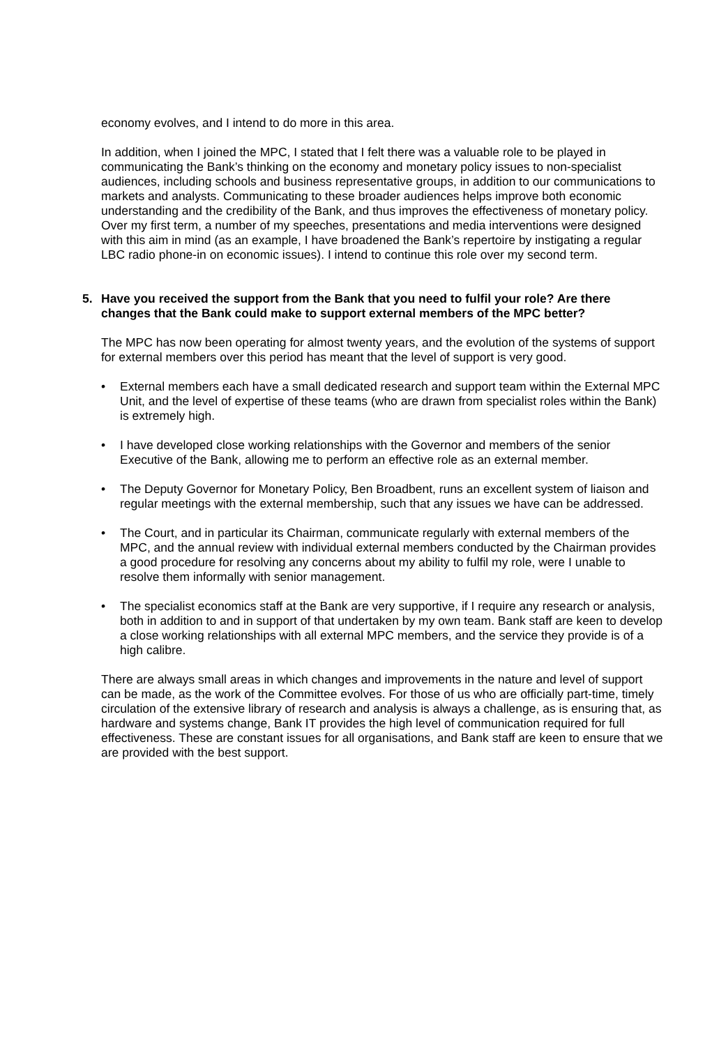economy evolves, and I intend to do more in this area.
In addition, when I joined the MPC, I stated that I felt there was a valuable role to be played in communicating the Bank’s thinking on the economy and monetary policy issues to non-specialist audiences, including schools and business representative groups, in addition to our communications to markets and analysts. Communicating to these broader audiences helps improve both economic understanding and the credibility of the Bank, and thus improves the effectiveness of monetary policy. Over my first term, a number of my speeches, presentations and media interventions were designed with this aim in mind (as an example, I have broadened the Bank’s repertoire by instigating a regular LBC radio phone-in on economic issues). I intend to continue this role over my second term.
5. Have you received the support from the Bank that you need to fulfil your role? Are there changes that the Bank could make to support external members of the MPC better?
The MPC has now been operating for almost twenty years, and the evolution of the systems of support for external members over this period has meant that the level of support is very good.
• External members each have a small dedicated research and support team within the External MPC Unit, and the level of expertise of these teams (who are drawn from specialist roles within the Bank) is extremely high.
• I have developed close working relationships with the Governor and members of the senior Executive of the Bank, allowing me to perform an effective role as an external member.
• The Deputy Governor for Monetary Policy, Ben Broadbent, runs an excellent system of liaison and regular meetings with the external membership, such that any issues we have can be addressed.
• The Court, and in particular its Chairman, communicate regularly with external members of the MPC, and the annual review with individual external members conducted by the Chairman provides a good procedure for resolving any concerns about my ability to fulfil my role, were I unable to resolve them informally with senior management.
• The specialist economics staff at the Bank are very supportive, if I require any research or analysis, both in addition to and in support of that undertaken by my own team. Bank staff are keen to develop a close working relationships with all external MPC members, and the service they provide is of a high calibre.
There are always small areas in which changes and improvements in the nature and level of support can be made, as the work of the Committee evolves. For those of us who are officially part-time, timely circulation of the extensive library of research and analysis is always a challenge, as is ensuring that, as hardware and systems change, Bank IT provides the high level of communication required for full effectiveness. These are constant issues for all organisations, and Bank staff are keen to ensure that we are provided with the best support.